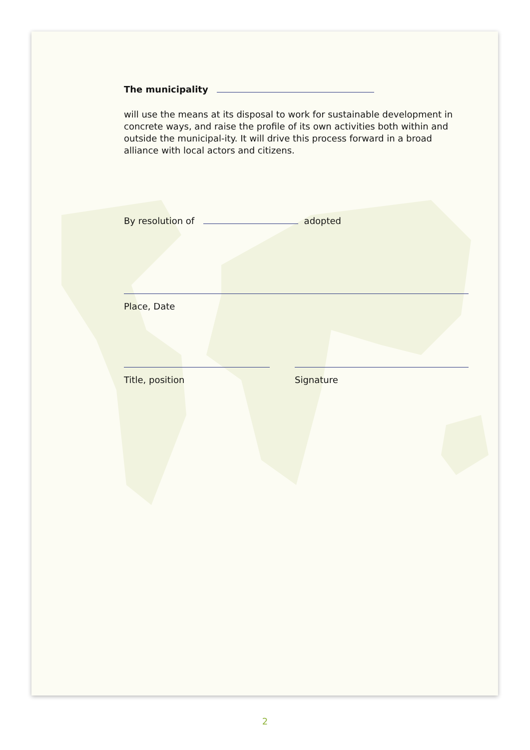The municipality
will use the means at its disposal to work for sustainable development in concrete ways, and raise the profile of its own activities both within and outside the municipal-ity. It will drive this process forward in a broad alliance with local actors and citizens.
By resolution of adopted
Place, Date
Title, position Signature
2